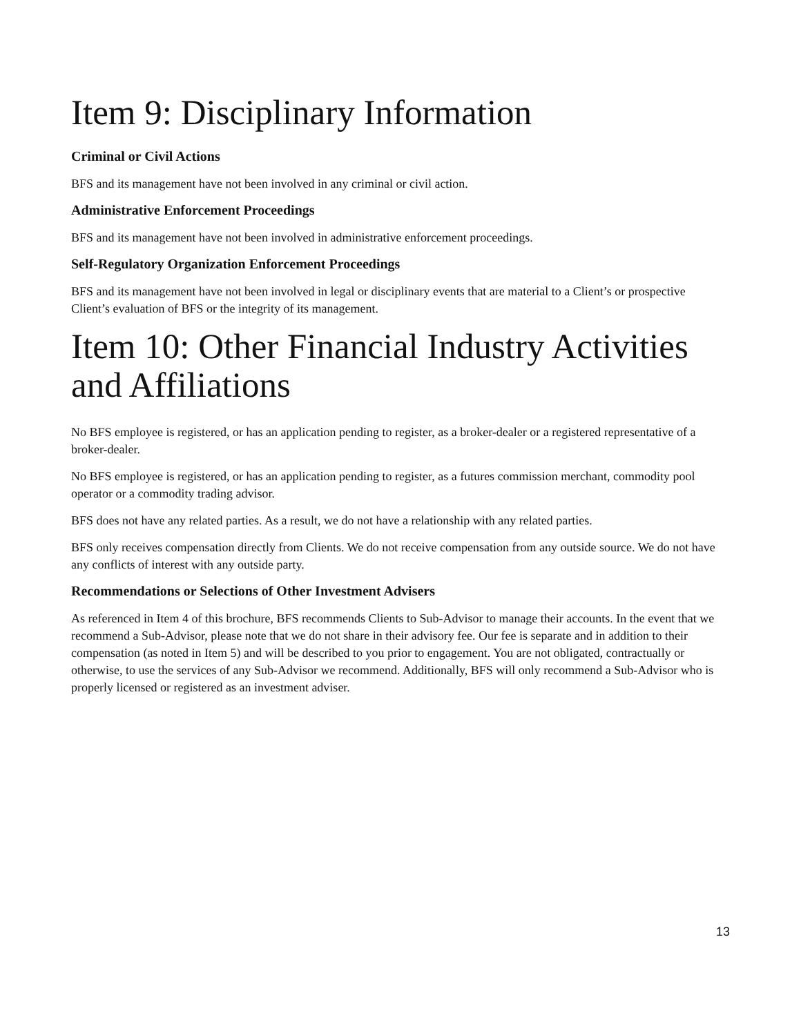Item 9: Disciplinary Information
Criminal or Civil Actions
BFS and its management have not been involved in any criminal or civil action.
Administrative Enforcement Proceedings
BFS and its management have not been involved in administrative enforcement proceedings.
Self-Regulatory Organization Enforcement Proceedings
BFS and its management have not been involved in legal or disciplinary events that are material to a Client’s or prospective Client’s evaluation of BFS or the integrity of its management.
Item 10: Other Financial Industry Activities and Affiliations
No BFS employee is registered, or has an application pending to register, as a broker-dealer or a registered representative of a broker-dealer.
No BFS employee is registered, or has an application pending to register, as a futures commission merchant, commodity pool operator or a commodity trading advisor.
BFS does not have any related parties. As a result, we do not have a relationship with any related parties.
BFS only receives compensation directly from Clients. We do not receive compensation from any outside source. We do not have any conflicts of interest with any outside party.
Recommendations or Selections of Other Investment Advisers
As referenced in Item 4 of this brochure, BFS recommends Clients to Sub-Advisor to manage their accounts. In the event that we recommend a Sub-Advisor, please note that we do not share in their advisory fee. Our fee is separate and in addition to their compensation (as noted in Item 5) and will be described to you prior to engagement. You are not obligated, contractually or otherwise, to use the services of any Sub-Advisor we recommend. Additionally, BFS will only recommend a Sub-Advisor who is properly licensed or registered as an investment adviser.
13